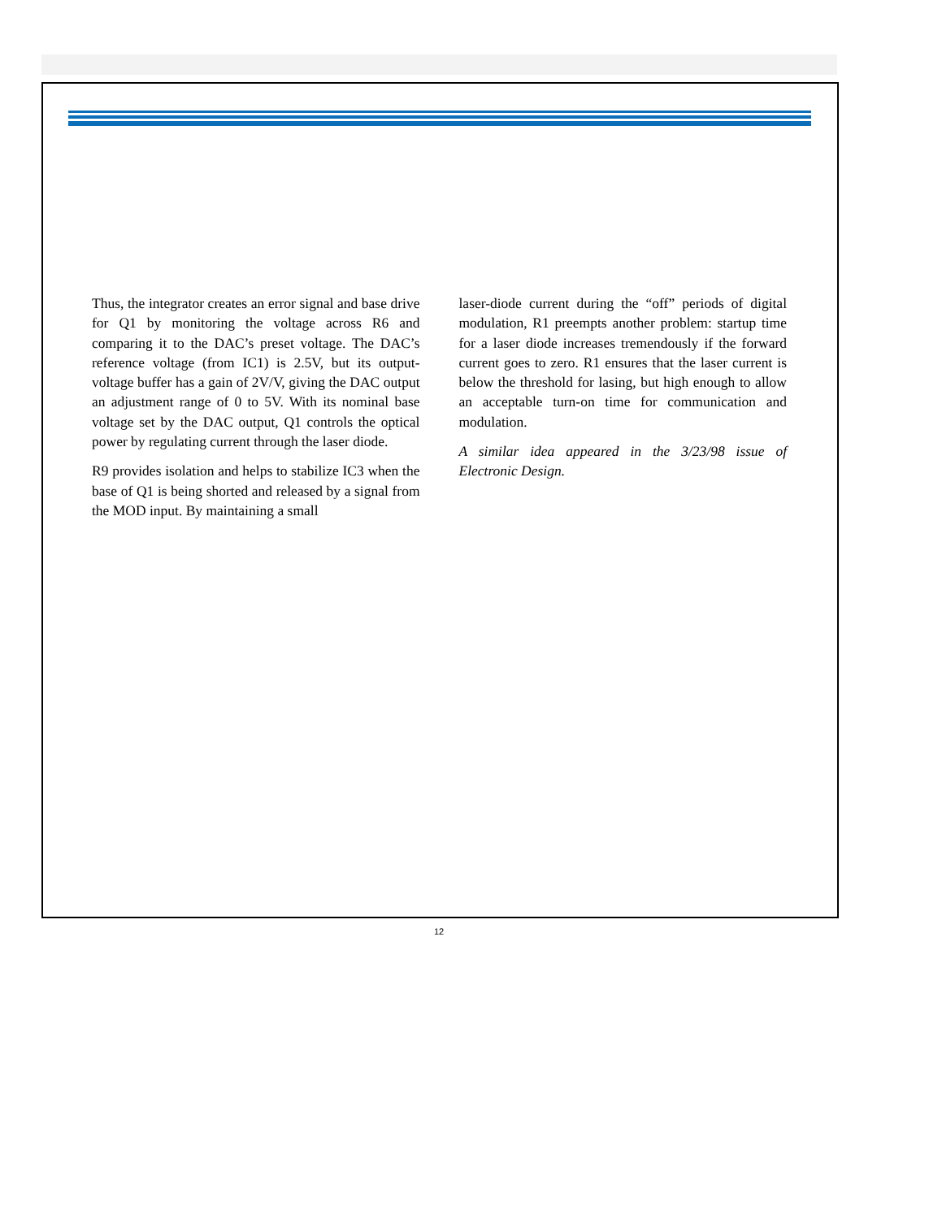Thus, the integrator creates an error signal and base drive for Q1 by monitoring the voltage across R6 and comparing it to the DAC’s preset voltage. The DAC’s reference voltage (from IC1) is 2.5V, but its output-voltage buffer has a gain of 2V/V, giving the DAC output an adjustment range of 0 to 5V. With its nominal base voltage set by the DAC output, Q1 controls the optical power by regulating current through the laser diode.
R9 provides isolation and helps to stabilize IC3 when the base of Q1 is being shorted and released by a signal from the MOD input. By maintaining a small
laser-diode current during the “off” periods of digital modulation, R1 preempts another problem: startup time for a laser diode increases tremendously if the forward current goes to zero. R1 ensures that the laser current is below the threshold for lasing, but high enough to allow an acceptable turn-on time for communication and modulation.
A similar idea appeared in the 3/23/98 issue of Electronic Design.
12